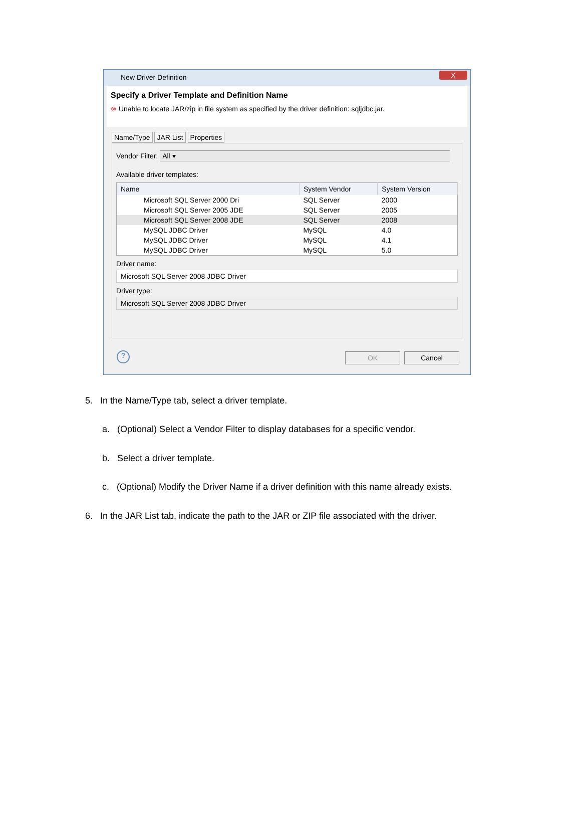New Driver Definition
X
Specify a Driver Template and Definition Name
⊗ Unable to locate JAR/zip in file system as specified by the driver definition: sqljdbc.jar.
Name/Type JAR List Properties
Vendor Filter: All ▾
Available driver templates:
| Name | System Vendor | System Version |
| --- | --- | --- |
| Microsoft SQL Server 2000 Dri | SQL Server | 2000 |
| Microsoft SQL Server 2005 JDE | SQL Server | 2005 |
| Microsoft SQL Server 2008 JDE | SQL Server | 2008 |
| MySQL JDBC Driver | MySQL | 4.0 |
| MySQL JDBC Driver | MySQL | 4.1 |
| MySQL JDBC Driver | MySQL | 5.0 |
Driver name:
Microsoft SQL Server 2008 JDBC Driver
Driver type:
Microsoft SQL Server 2008 JDBC Driver
? OK Cancel
5. In the Name/Type tab, select a driver template.
a. (Optional) Select a Vendor Filter to display databases for a specific vendor.
b. Select a driver template.
c. (Optional) Modify the Driver Name if a driver definition with this name already exists.
6. In the JAR List tab, indicate the path to the JAR or ZIP file associated with the driver.